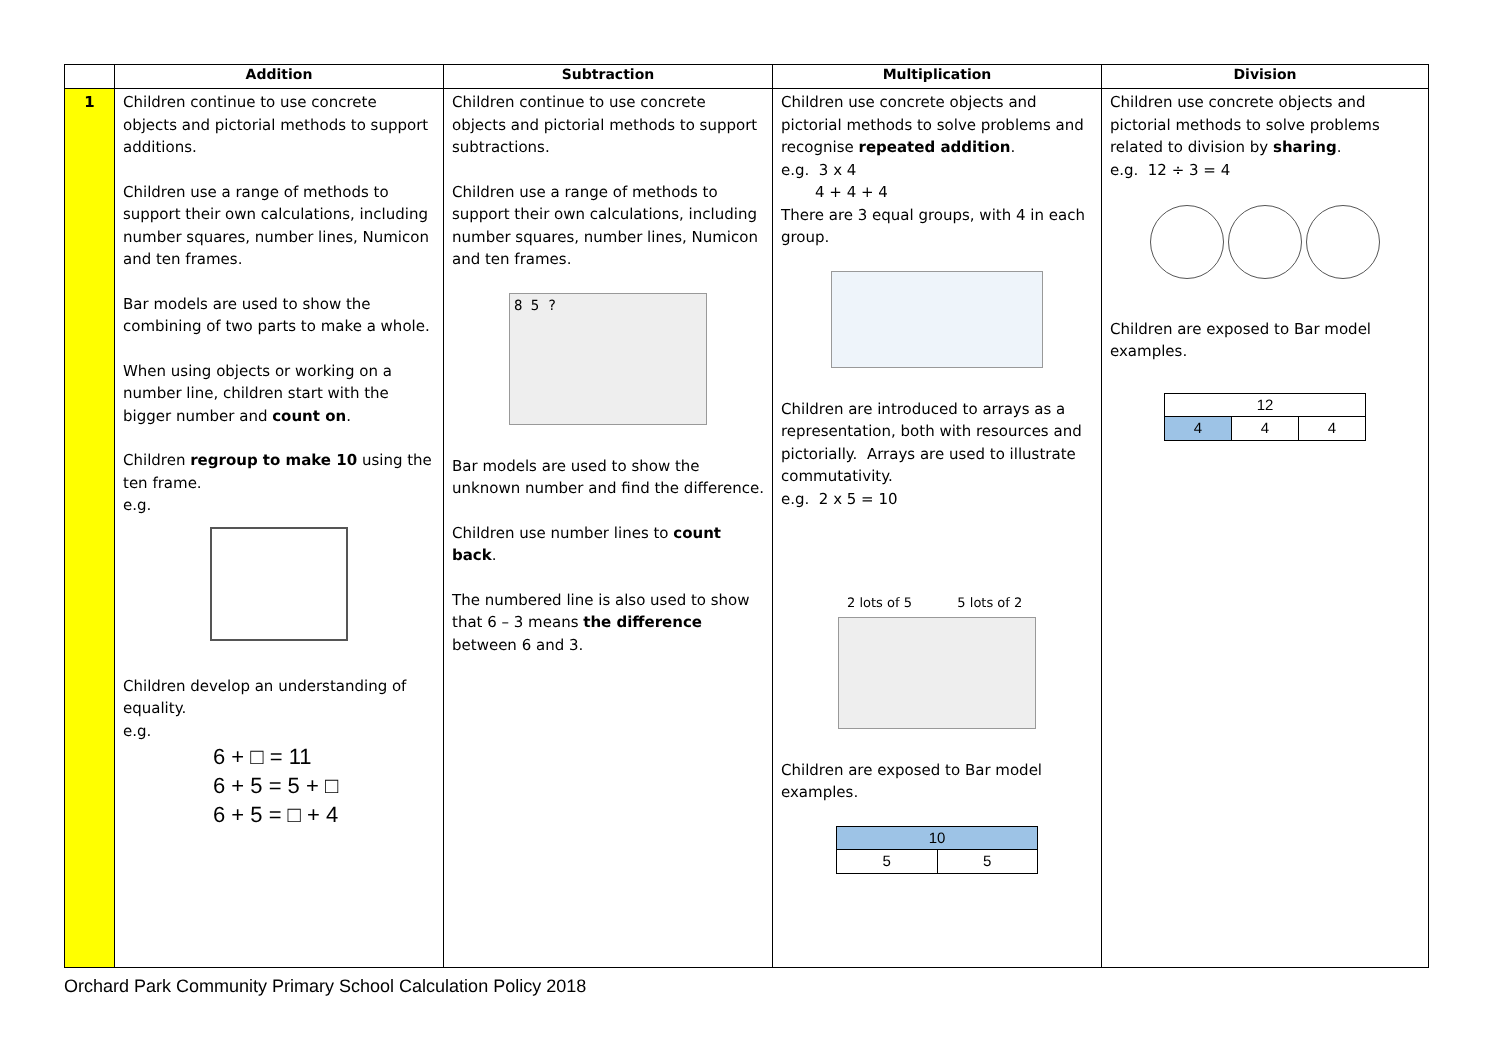| | Addition | Subtraction | Multiplication | Division |
| --- | --- | --- | --- | --- |
| 1 | Children continue to use concrete objects and pictorial methods to support additions. Children use a range of methods to support their own calculations, including number squares, number lines, Numicon and ten frames. Bar models are used to show the combining of two parts to make a whole. When using objects or working on a number line, children start with the bigger number and count on . Children regroup to make 10 using the ten frame. e.g. Children develop an understanding of equality. e.g. 6 + □ = 11 6 + 5 = 5 + □ 6 + 5 = □ + 4 | Children continue to use concrete objects and pictorial methods to support subtractions. Children use a range of methods to support their own calculations, including number squares, number lines, Numicon and ten frames. 8 5 ? Bar models are used to show the unknown number and find the difference. Children use number lines to count back . The numbered line is also used to show that 6 – 3 means the difference between 6 and 3. | Children use concrete objects and pictorial methods to solve problems and recognise repeated addition . e.g. 3 x 4 4 + 4 + 4 There are 3 equal groups, with 4 in each group. Children are introduced to arrays as a representation, both with resources and pictorially. Arrays are used to illustrate commutativity. e.g. 2 x 5 = 10 2 lots of 5 5 lots of 2 Children are exposed to Bar model examples. / 10 / / / 5 / 5 / | Children use concrete objects and pictorial methods to solve problems related to division by sharing . e.g. 12 ÷ 3 = 4 Children are exposed to Bar model examples. / 12 / / / / 4 / 4 / 4 / |
Orchard Park Community Primary School Calculation Policy 2018